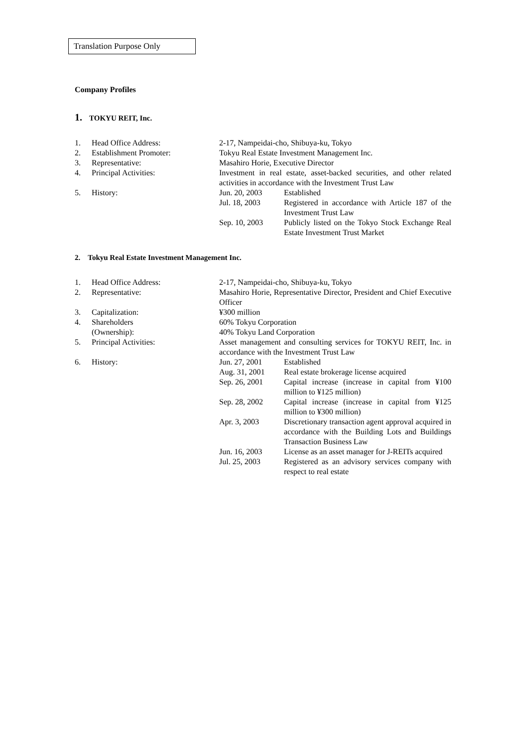Translation Purpose Only
Company Profiles
1. TOKYU REIT, Inc.
| 1. | Head Office Address: | 2-17, Nampeidai-cho, Shibuya-ku, Tokyo | |
| 2. | Establishment Promoter: | Tokyu Real Estate Investment Management Inc. | |
| 3. | Representative: | Masahiro Horie, Executive Director | |
| 4. | Principal Activities: | Investment in real estate, asset-backed securities, and other related activities in accordance with the Investment Trust Law | |
| 5. | History: | Jun. 20, 2003 | Established |
| | | Jul. 18, 2003 | Registered in accordance with Article 187 of the Investment Trust Law |
| | | Sep. 10, 2003 | Publicly listed on the Tokyo Stock Exchange Real Estate Investment Trust Market |
2. Tokyu Real Estate Investment Management Inc.
| 1. | Head Office Address: | 2-17, Nampeidai-cho, Shibuya-ku, Tokyo | |
| 2. | Representative: | Masahiro Horie, Representative Director, President and Chief Executive Officer | |
| 3. | Capitalization: | ¥300 million | |
| 4. | Shareholders (Ownership): | 60% Tokyu Corporation 40% Tokyu Land Corporation | |
| 5. | Principal Activities: | Asset management and consulting services for TOKYU REIT, Inc. in accordance with the Investment Trust Law | |
| 6. | History: | Jun. 27, 2001 | Established |
| | | Aug. 31, 2001 | Real estate brokerage license acquired |
| | | Sep. 26, 2001 | Capital increase (increase in capital from ¥100 million to ¥125 million) |
| | | Sep. 28, 2002 | Capital increase (increase in capital from ¥125 million to ¥300 million) |
| | | Apr. 3, 2003 | Discretionary transaction agent approval acquired in accordance with the Building Lots and Buildings Transaction Business Law |
| | | Jun. 16, 2003 | License as an asset manager for J-REITs acquired |
| | | Jul. 25, 2003 | Registered as an advisory services company with respect to real estate |